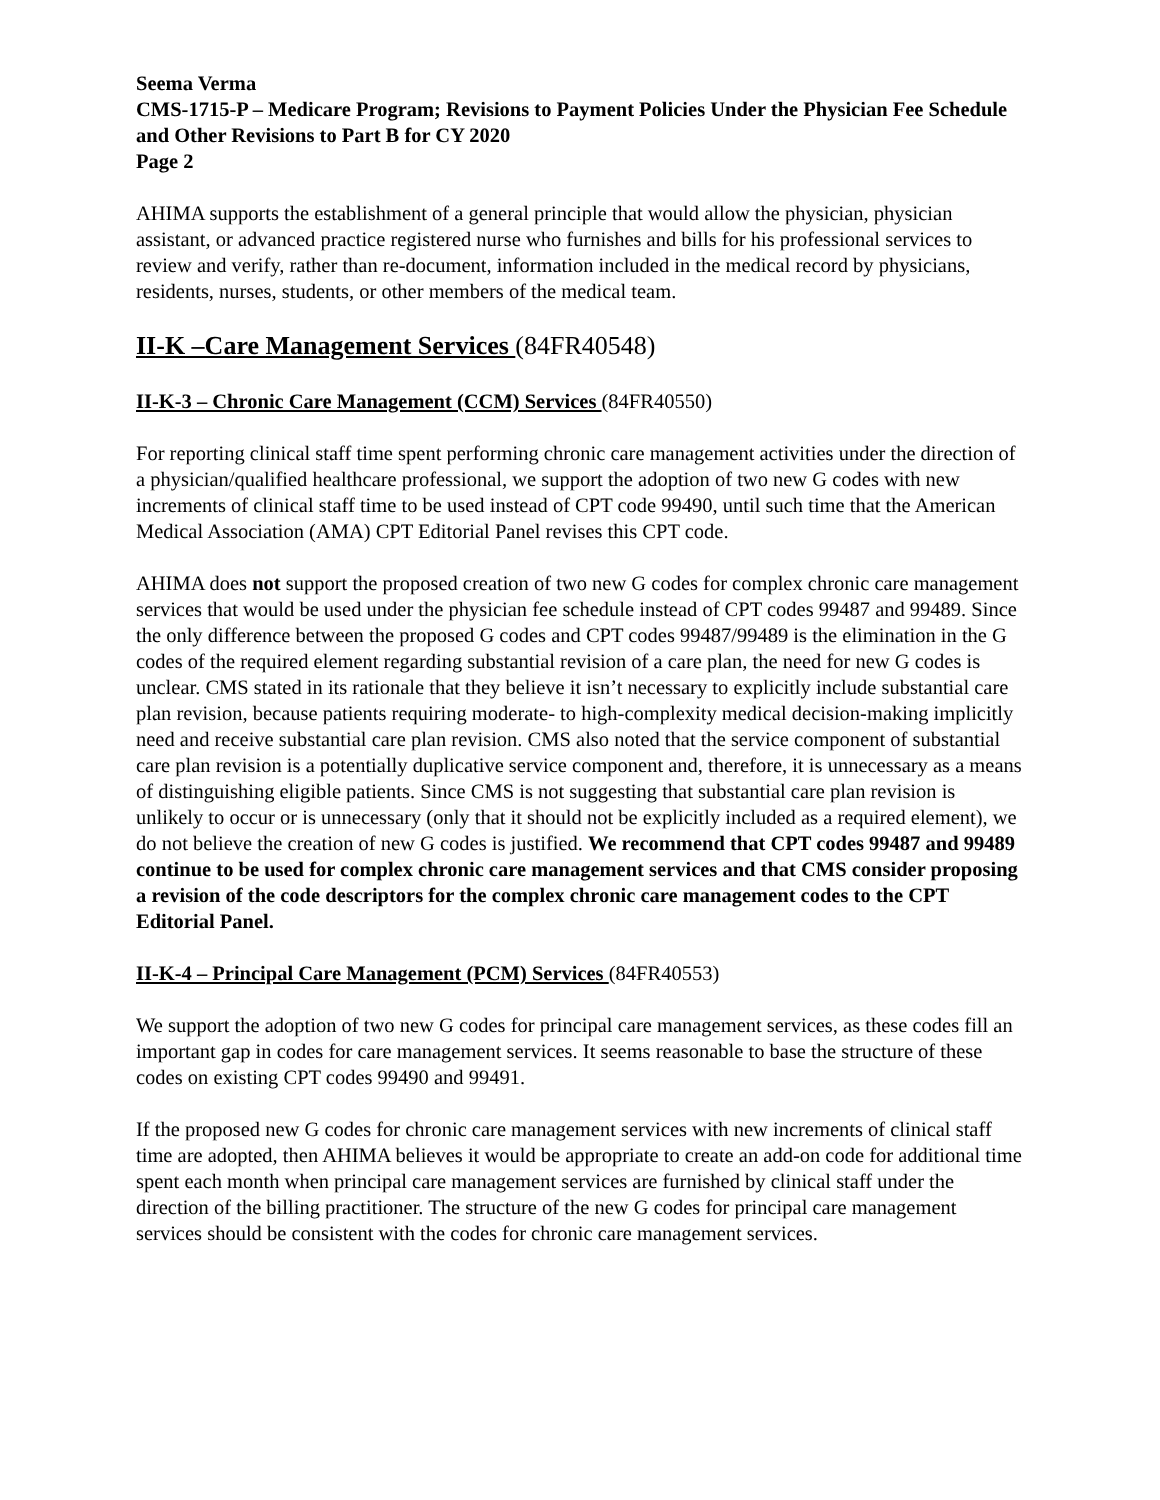Seema Verma
CMS-1715-P – Medicare Program; Revisions to Payment Policies Under the Physician Fee Schedule and Other Revisions to Part B for CY 2020
Page 2
AHIMA supports the establishment of a general principle that would allow the physician, physician assistant, or advanced practice registered nurse who furnishes and bills for his professional services to review and verify, rather than re-document, information included in the medical record by physicians, residents, nurses, students, or other members of the medical team.
II-K –Care Management Services (84FR40548)
II-K-3 – Chronic Care Management (CCM) Services (84FR40550)
For reporting clinical staff time spent performing chronic care management activities under the direction of a physician/qualified healthcare professional, we support the adoption of two new G codes with new increments of clinical staff time to be used instead of CPT code 99490, until such time that the American Medical Association (AMA) CPT Editorial Panel revises this CPT code.
AHIMA does not support the proposed creation of two new G codes for complex chronic care management services that would be used under the physician fee schedule instead of CPT codes 99487 and 99489. Since the only difference between the proposed G codes and CPT codes 99487/99489 is the elimination in the G codes of the required element regarding substantial revision of a care plan, the need for new G codes is unclear. CMS stated in its rationale that they believe it isn’t necessary to explicitly include substantial care plan revision, because patients requiring moderate- to high-complexity medical decision-making implicitly need and receive substantial care plan revision. CMS also noted that the service component of substantial care plan revision is a potentially duplicative service component and, therefore, it is unnecessary as a means of distinguishing eligible patients. Since CMS is not suggesting that substantial care plan revision is unlikely to occur or is unnecessary (only that it should not be explicitly included as a required element), we do not believe the creation of new G codes is justified. We recommend that CPT codes 99487 and 99489 continue to be used for complex chronic care management services and that CMS consider proposing a revision of the code descriptors for the complex chronic care management codes to the CPT Editorial Panel.
II-K-4 – Principal Care Management (PCM) Services (84FR40553)
We support the adoption of two new G codes for principal care management services, as these codes fill an important gap in codes for care management services. It seems reasonable to base the structure of these codes on existing CPT codes 99490 and 99491.
If the proposed new G codes for chronic care management services with new increments of clinical staff time are adopted, then AHIMA believes it would be appropriate to create an add-on code for additional time spent each month when principal care management services are furnished by clinical staff under the direction of the billing practitioner. The structure of the new G codes for principal care management services should be consistent with the codes for chronic care management services.